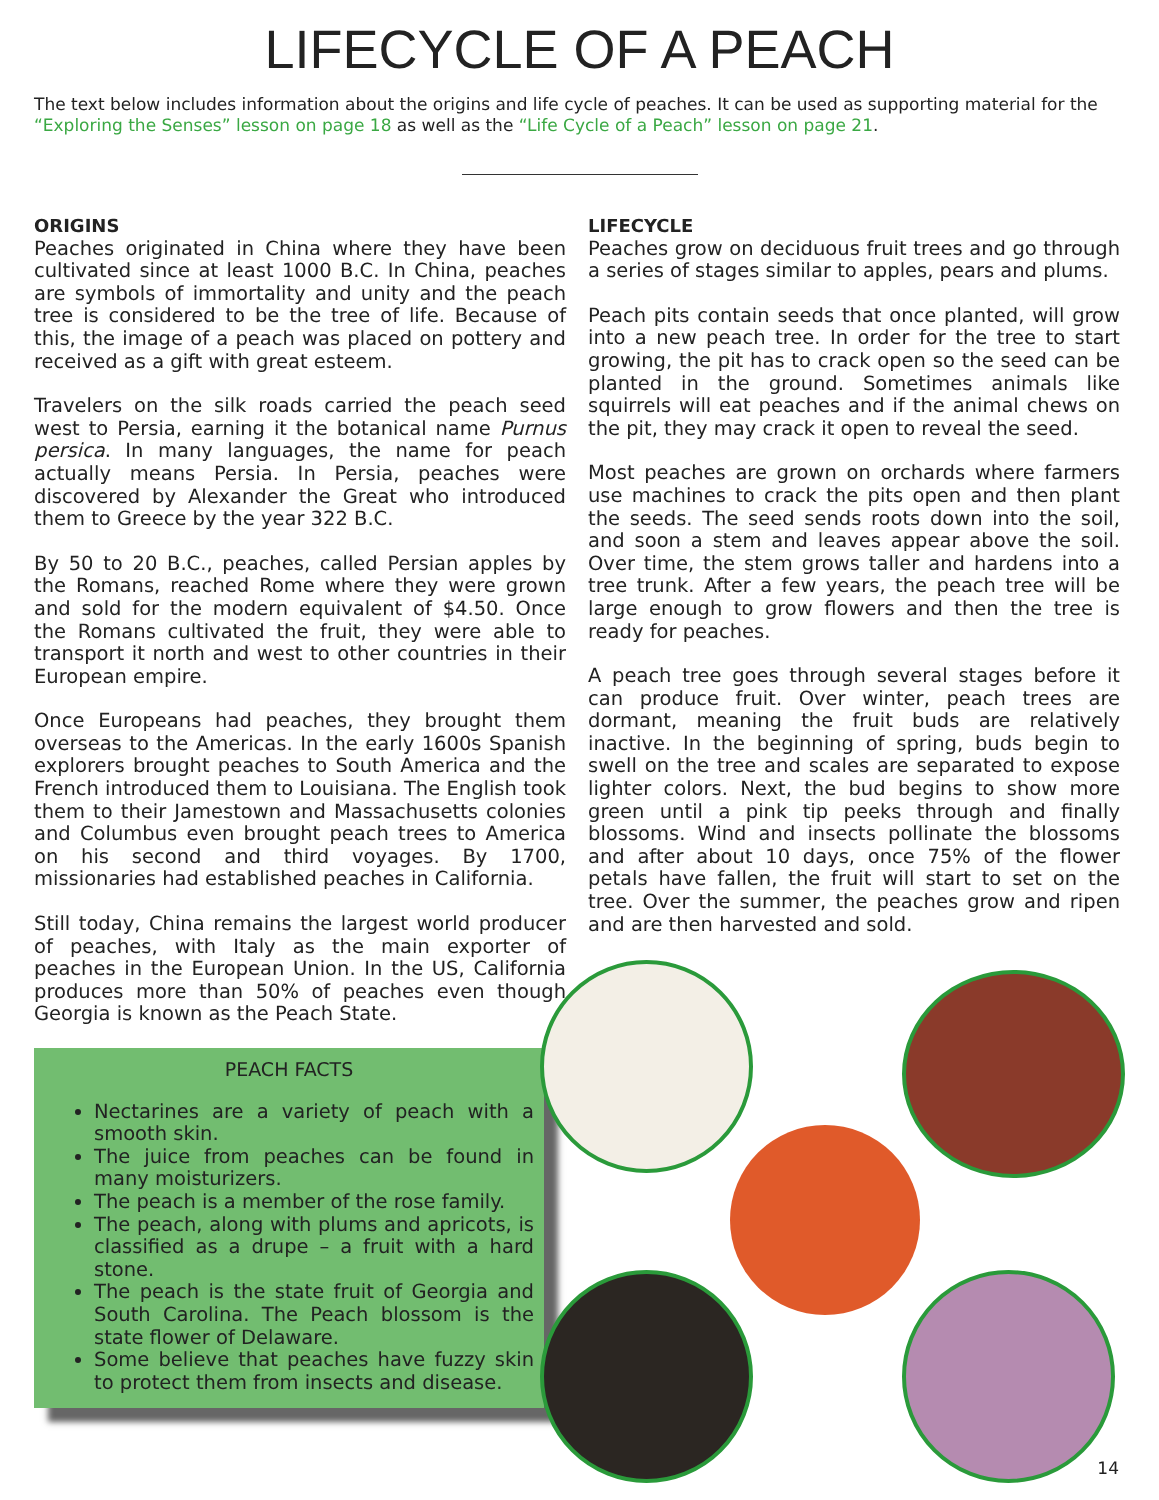LIFECYCLE OF A PEACH
The text below includes information about the origins and life cycle of peaches. It can be used as supporting material for the “Exploring the Senses” lesson on page 18 as well as the “Life Cycle of a Peach” lesson on page 21.
ORIGINS
Peaches originated in China where they have been cultivated since at least 1000 B.C. In China, peaches are symbols of immortality and unity and the peach tree is considered to be the tree of life. Because of this, the image of a peach was placed on pottery and received as a gift with great esteem.
Travelers on the silk roads carried the peach seed west to Persia, earning it the botanical name Purnus persica. In many languages, the name for peach actually means Persia. In Persia, peaches were discovered by Alexander the Great who introduced them to Greece by the year 322 B.C.
By 50 to 20 B.C., peaches, called Persian apples by the Romans, reached Rome where they were grown and sold for the modern equivalent of $4.50. Once the Romans cultivated the fruit, they were able to transport it north and west to other countries in their European empire.
Once Europeans had peaches, they brought them overseas to the Americas. In the early 1600s Spanish explorers brought peaches to South America and the French introduced them to Louisiana. The English took them to their Jamestown and Massachusetts colonies and Columbus even brought peach trees to America on his second and third voyages. By 1700, missionaries had established peaches in California.
Still today, China remains the largest world producer of peaches, with Italy as the main exporter of peaches in the European Union. In the US, California produces more than 50% of peaches even though Georgia is known as the Peach State.
PEACH FACTS
Nectarines are a variety of peach with a smooth skin.
The juice from peaches can be found in many moisturizers.
The peach is a member of the rose family.
The peach, along with plums and apricots, is classified as a drupe – a fruit with a hard stone.
The peach is the state fruit of Georgia and South Carolina. The Peach blossom is the state flower of Delaware.
Some believe that peaches have fuzzy skin to protect them from insects and disease.
LIFECYCLE
Peaches grow on deciduous fruit trees and go through a series of stages similar to apples, pears and plums.
Peach pits contain seeds that once planted, will grow into a new peach tree. In order for the tree to start growing, the pit has to crack open so the seed can be planted in the ground. Sometimes animals like squirrels will eat peaches and if the animal chews on the pit, they may crack it open to reveal the seed.
Most peaches are grown on orchards where farmers use machines to crack the pits open and then plant the seeds. The seed sends roots down into the soil, and soon a stem and leaves appear above the soil. Over time, the stem grows taller and hardens into a tree trunk. After a few years, the peach tree will be large enough to grow flowers and then the tree is ready for peaches.
A peach tree goes through several stages before it can produce fruit. Over winter, peach trees are dormant, meaning the fruit buds are relatively inactive. In the beginning of spring, buds begin to swell on the tree and scales are separated to expose lighter colors. Next, the bud begins to show more green until a pink tip peeks through and finally blossoms. Wind and insects pollinate the blossoms and after about 10 days, once 75% of the flower petals have fallen, the fruit will start to set on the tree. Over the summer, the peaches grow and ripen and are then harvested and sold.
14